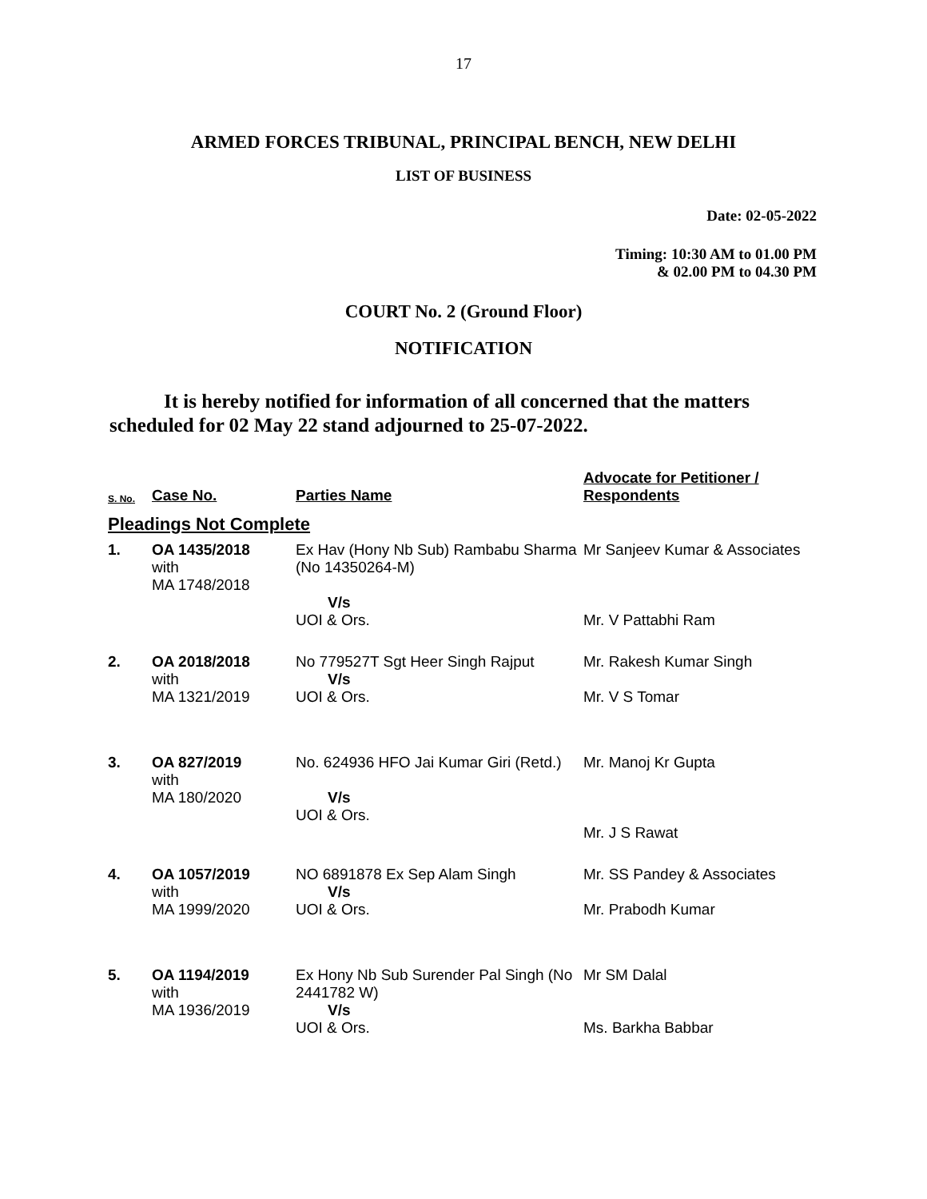17
ARMED FORCES TRIBUNAL, PRINCIPAL BENCH, NEW DELHI
LIST OF BUSINESS
Date: 02-05-2022
Timing: 10:30 AM to 01.00 PM
& 02.00 PM to 04.30 PM
COURT No. 2 (Ground Floor)
NOTIFICATION
It is hereby notified for information of all concerned that the matters scheduled for 02 May 22 stand adjourned to 25-07-2022.
| S. No. | Case No. | Parties Name | Advocate for Petitioner / Respondents |
| --- | --- | --- | --- |
| Pleadings Not Complete | | | |
| 1. | OA 1435/2018 with MA 1748/2018 | Ex Hav (Hony Nb Sub) Rambabu Sharma (No 14350264-M) V/s UOI & Ors. | Mr Sanjeev Kumar & Associates Mr. V Pattabhi Ram |
| 2. | OA 2018/2018 with MA 1321/2019 | No 779527T Sgt Heer Singh Rajput V/s UOI & Ors. | Mr. Rakesh Kumar Singh Mr. V S Tomar |
| 3. | OA 827/2019 with MA 180/2020 | No. 624936 HFO Jai Kumar Giri (Retd.) V/s UOI & Ors. | Mr. Manoj Kr Gupta Mr. J S Rawat |
| 4. | OA 1057/2019 with MA 1999/2020 | NO 6891878 Ex Sep Alam Singh V/s UOI & Ors. | Mr. SS Pandey & Associates Mr. Prabodh Kumar |
| 5. | OA 1194/2019 with MA 1936/2019 | Ex Hony Nb Sub Surender Pal Singh (No 2441782 W) V/s UOI & Ors. | Mr SM Dalal Ms. Barkha Babbar |